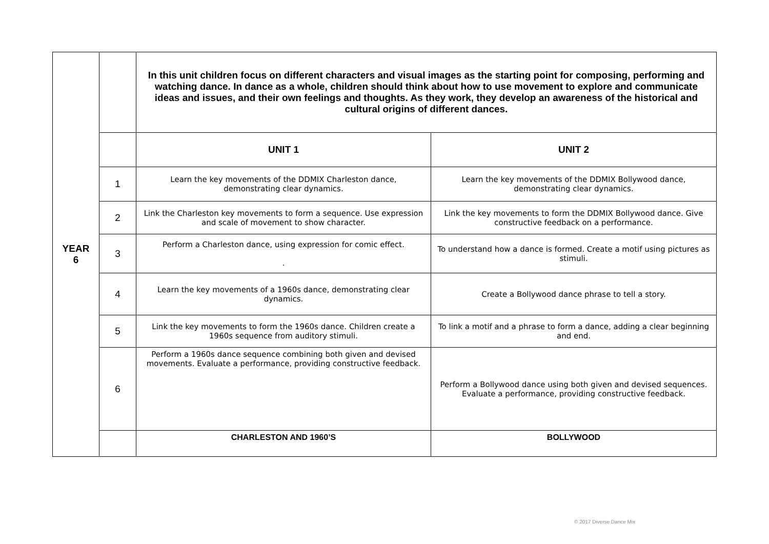| YEAR 6 | | In this unit children focus on different characters and visual images as the starting point for composing, performing and watching dance. In dance as a whole, children should think about how to use movement to explore and communicate ideas and issues, and their own feelings and thoughts. As they work, they develop an awareness of the historical and cultural origins of different dances. | |
| | | UNIT 1 | UNIT 2 |
| | 1 | Learn the key movements of the DDMIX Charleston dance, demonstrating clear dynamics. | Learn the key movements of the DDMIX Bollywood dance, demonstrating clear dynamics. |
| | 2 | Link the Charleston key movements to form a sequence. Use expression and scale of movement to show character. | Link the key movements to form the DDMIX Bollywood dance. Give constructive feedback on a performance. |
| | 3 | Perform a Charleston dance, using expression for comic effect. . | To understand how a dance is formed. Create a motif using pictures as stimuli. |
| | 4 | Learn the key movements of a 1960s dance, demonstrating clear dynamics. | Create a Bollywood dance phrase to tell a story. |
| | 5 | Link the key movements to form the 1960s dance. Children create a 1960s sequence from auditory stimuli. | To link a motif and a phrase to form a dance, adding a clear beginning and end. |
| | 6 | Perform a 1960s dance sequence combining both given and devised movements. Evaluate a performance, providing constructive feedback. | Perform a Bollywood dance using both given and devised sequences. Evaluate a performance, providing constructive feedback. |
| | | CHARLESTON AND 1960’S | BOLLYWOOD |
© 2017 Diverse Dance Mix